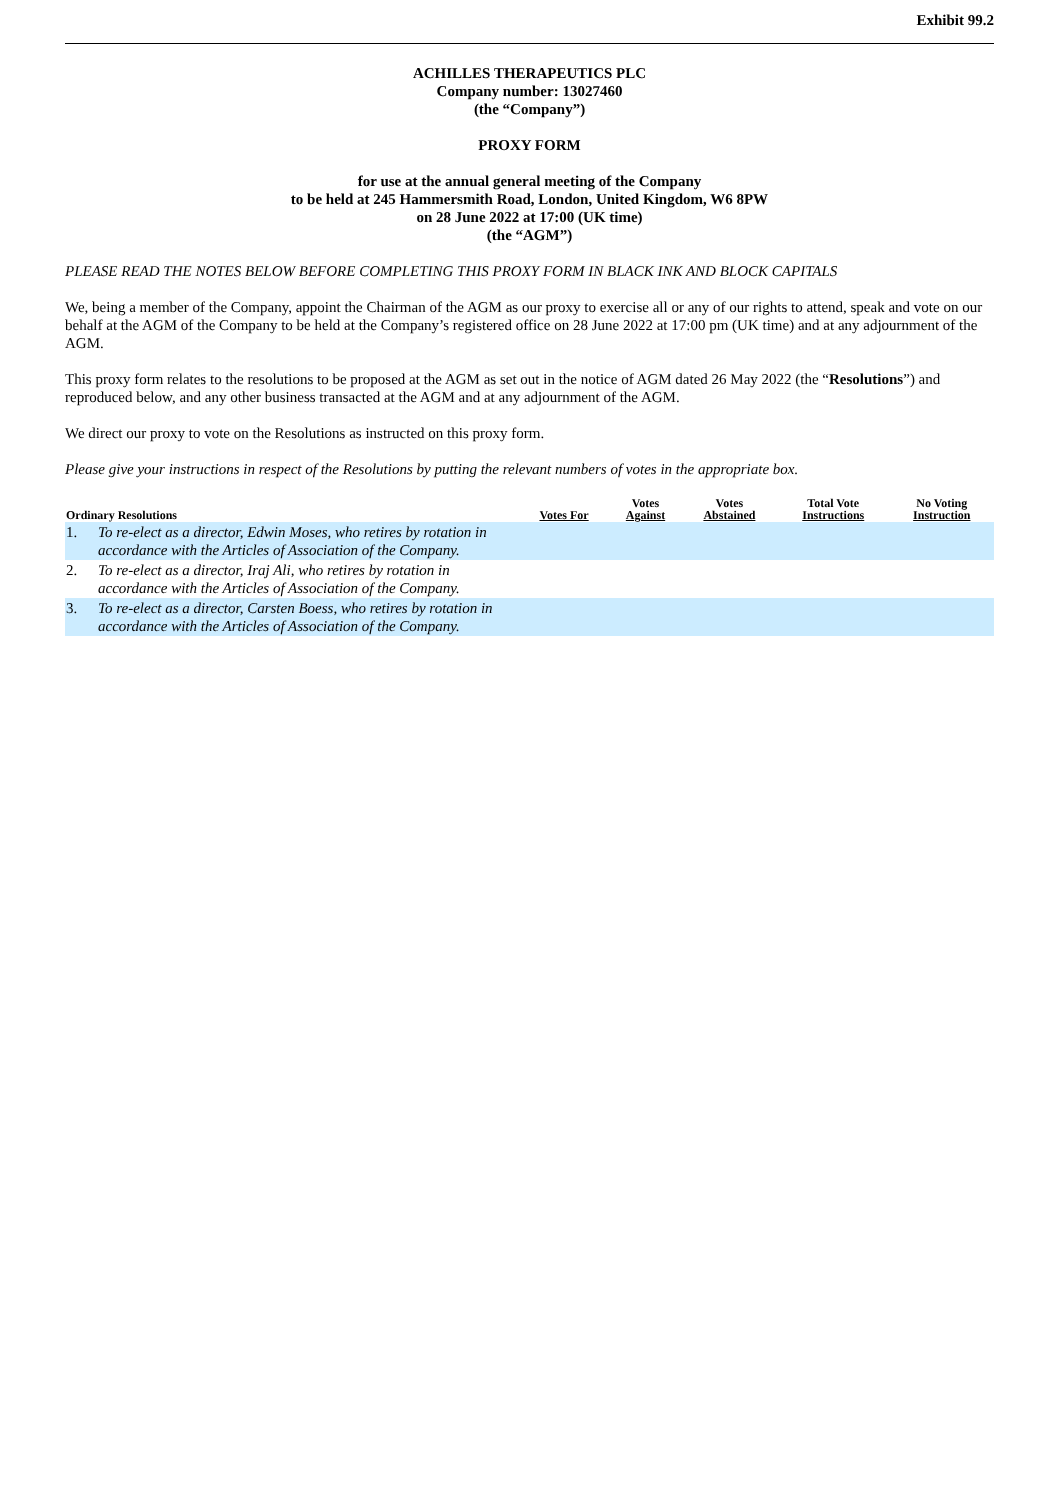Exhibit 99.2
ACHILLES THERAPEUTICS PLC
Company number: 13027460
(the “Company”)
PROXY FORM
for use at the annual general meeting of the Company
to be held at 245 Hammersmith Road, London, United Kingdom, W6 8PW
on 28 June 2022 at 17:00 (UK time)
(the “AGM”)
PLEASE READ THE NOTES BELOW BEFORE COMPLETING THIS PROXY FORM IN BLACK INK AND BLOCK CAPITALS
We, being a member of the Company, appoint the Chairman of the AGM as our proxy to exercise all or any of our rights to attend, speak and vote on our behalf at the AGM of the Company to be held at the Company’s registered office on 28 June 2022 at 17:00 pm (UK time) and at any adjournment of the AGM.
This proxy form relates to the resolutions to be proposed at the AGM as set out in the notice of AGM dated 26 May 2022 (the “Resolutions”) and reproduced below, and any other business transacted at the AGM and at any adjournment of the AGM.
We direct our proxy to vote on the Resolutions as instructed on this proxy form.
Please give your instructions in respect of the Resolutions by putting the relevant numbers of votes in the appropriate box.
| Ordinary Resolutions | | Votes For | Votes Against | Votes Abstained | Total Vote Instructions | No Voting Instruction |
| --- | --- | --- | --- | --- | --- | --- |
| 1. | To re-elect as a director, Edwin Moses, who retires by rotation in accordance with the Articles of Association of the Company. | | | | | |
| 2. | To re-elect as a director, Iraj Ali, who retires by rotation in accordance with the Articles of Association of the Company. | | | | | |
| 3. | To re-elect as a director, Carsten Boess, who retires by rotation in accordance with the Articles of Association of the Company. | | | | | |